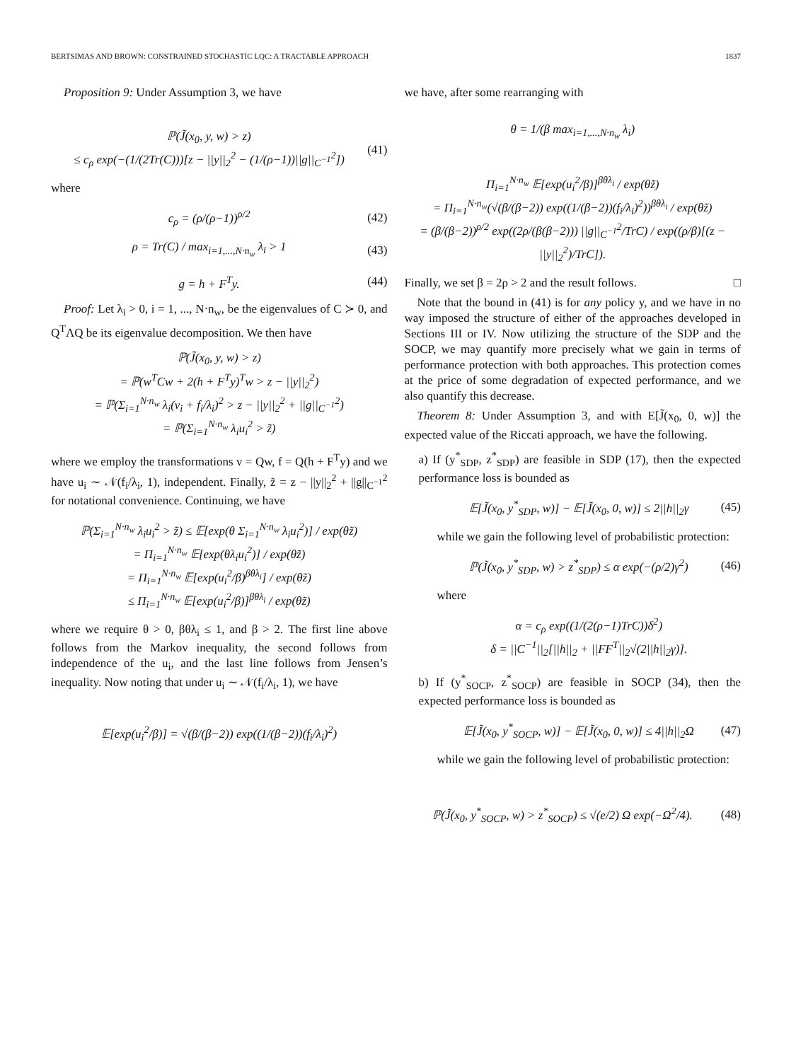BERTSIMAS AND BROWN: CONSTRAINED STOCHASTIC LQC: A TRACTABLE APPROACH 1837
Proposition 9: Under Assumption 3, we have
ℙ(J̃(x<sub>0</sub>, y, w) > z)
≤ c<sub>ρ</sub> exp(−(1/(2Tr(C)))[z − ||y||<sub>2</sub><sup>2</sup> − (1/(ρ−1))||g||<sub>C<sup>−1</sup></sub><sup>2</sup>]) (41)
where
c<sub>ρ</sub> = (ρ/(ρ−1))<sup>ρ/2</sup> (42)
ρ = Tr(C) / max<sub>i=1,...,N·n<sub>w</sub></sub> λ<sub>i</sub> > 1 (43)
g = h + F<sup>T</sup>y. (44)
Proof: Let λ<sub>i</sub> > 0, i = 1, ..., N·n<sub>w</sub>, be the eigenvalues of C ≻ 0, and Q<sup>T</sup>ΛQ be its eigenvalue decomposition. We then have
ℙ(J̃(x<sub>0</sub>, y, w) > z)
= ℙ(w<sup>T</sup>Cw + 2(h + F<sup>T</sup>y)<sup>T</sup>w > z − ||y||<sub>2</sub><sup>2</sup>)
= ℙ(Σ<sub>i=1</sub><sup>N·n<sub>w</sub></sup> λ<sub>i</sub>(v<sub>i</sub> + f<sub>i</sub>/λ<sub>i</sub>)<sup>2</sup> > z − ||y||<sub>2</sub><sup>2</sup> + ||g||<sub>C<sup>−1</sup></sub><sup>2</sup>)
= ℙ(Σ<sub>i=1</sub><sup>N·n<sub>w</sub></sup> λ<sub>i</sub>u<sub>i</sub><sup>2</sup> > z̃)
where we employ the transformations v = Qw, f = Q(h + F<sup>T</sup>y) and we have u<sub>i</sub> ∼ 𝒩(f<sub>i</sub>/λ<sub>i</sub>, 1), independent. Finally, z̃ = z − ||y||<sub>2</sub><sup>2</sup> + ||g||<sub>C<sup>−1</sup></sub><sup>2</sup> for notational convenience. Continuing, we have
ℙ(Σ<sub>i=1</sub><sup>N·n<sub>w</sub></sup> λ<sub>i</sub>u<sub>i</sub><sup>2</sup> > z̃) ≤ 𝔼[exp(θ Σ<sub>i=1</sub><sup>N·n<sub>w</sub></sup> λ<sub>i</sub>u<sub>i</sub><sup>2</sup>)] / exp(θz̃)
= Π<sub>i=1</sub><sup>N·n<sub>w</sub></sup> 𝔼[exp(θλ<sub>i</sub>u<sub>i</sub><sup>2</sup>)] / exp(θz̃)
= Π<sub>i=1</sub><sup>N·n<sub>w</sub></sup> 𝔼[exp(u<sub>i</sub><sup>2</sup>/β)<sup>βθλ<sub>i</sub></sup>] / exp(θz̃)
≤ Π<sub>i=1</sub><sup>N·n<sub>w</sub></sup> 𝔼[exp(u<sub>i</sub><sup>2</sup>/β)]<sup>βθλ<sub>i</sub></sup> / exp(θz̃)
where we require θ > 0, βθλ<sub>i</sub> ≤ 1, and β > 2. The first line above follows from the Markov inequality, the second follows from independence of the u<sub>i</sub>, and the last line follows from Jensen’s inequality. Now noting that under u<sub>i</sub> ∼ 𝒩(f<sub>i</sub>/λ<sub>i</sub>, 1), we have
𝔼[exp(u<sub>i</sub><sup>2</sup>/β)] = √(β/(β−2)) exp((1/(β−2))(f<sub>i</sub>/λ<sub>i</sub>)<sup>2</sup>)
we have, after some rearranging with
θ = 1/(β max<sub>i=1,...,N·n<sub>w</sub></sub> λ<sub>i</sub>)
Π<sub>i=1</sub><sup>N·n<sub>w</sub></sup> 𝔼[exp(u<sub>i</sub><sup>2</sup>/β)]<sup>βθλ<sub>i</sub></sup> / exp(θz̃)
= Π<sub>i=1</sub><sup>N·n<sub>w</sub></sup>(√(β/(β−2)) exp((1/(β−2))(f<sub>i</sub>/λ<sub>i</sub>)<sup>2</sup>))<sup>βθλ<sub>i</sub></sup> / exp(θz̃)
= (β/(β−2))<sup>ρ/2</sup> exp((2ρ/(β(β−2))) ||g||<sub>C<sup>−1</sup></sub><sup>2</sup>/TrC) / exp((ρ/β)[(z − ||y||<sub>2</sub><sup>2</sup>)/TrC]).
Finally, we set β = 2ρ > 2 and the result follows. □
Note that the bound in (41) is for any policy y, and we have in no way imposed the structure of either of the approaches developed in Sections III or IV. Now utilizing the structure of the SDP and the SOCP, we may quantify more precisely what we gain in terms of performance protection with both approaches. This protection comes at the price of some degradation of expected performance, and we also quantify this decrease.
Theorem 8: Under Assumption 3, and with E[J̃(x<sub>0</sub>, 0, w)] the expected value of the Riccati approach, we have the following.
a) If (y<sup>*</sup><sub>SDP</sub>, z<sup>*</sup><sub>SDP</sub>) are feasible in SDP (17), then the expected performance loss is bounded as
𝔼[J̃(x<sub>0</sub>, y<sup>*</sup><sub>SDP</sub>, w)] − 𝔼[J̃(x<sub>0</sub>, 0, w)] ≤ 2||h||<sub>2</sub>γ (45)
while we gain the following level of probabilistic protection:
ℙ(J̃(x<sub>0</sub>, y<sup>*</sup><sub>SDP</sub>, w) > z<sup>*</sup><sub>SDP</sub>) ≤ α exp(−(ρ/2)γ<sup>2</sup>) (46)
where
α = c<sub>ρ</sub> exp((1/(2(ρ−1)TrC))δ<sup>2</sup>)
δ = ||C<sup>−1</sup>||<sub>2</sub>[||h||<sub>2</sub> + ||FF<sup>T</sup>||<sub>2</sub>√(2||h||<sub>2</sub>γ)].
b) If (y<sup>*</sup><sub>SOCP</sub>, z<sup>*</sup><sub>SOCP</sub>) are feasible in SOCP (34), then the expected performance loss is bounded as
𝔼[J̃(x<sub>0</sub>, y<sup>*</sup><sub>SOCP</sub>, w)] − 𝔼[J̃(x<sub>0</sub>, 0, w)] ≤ 4||h||<sub>2</sub>Ω (47)
while we gain the following level of probabilistic protection:
ℙ(J̃(x<sub>0</sub>, y<sup>*</sup><sub>SOCP</sub>, w) > z<sup>*</sup><sub>SOCP</sub>) ≤ √(e/2) Ω exp(−Ω<sup>2</sup>/4). (48)